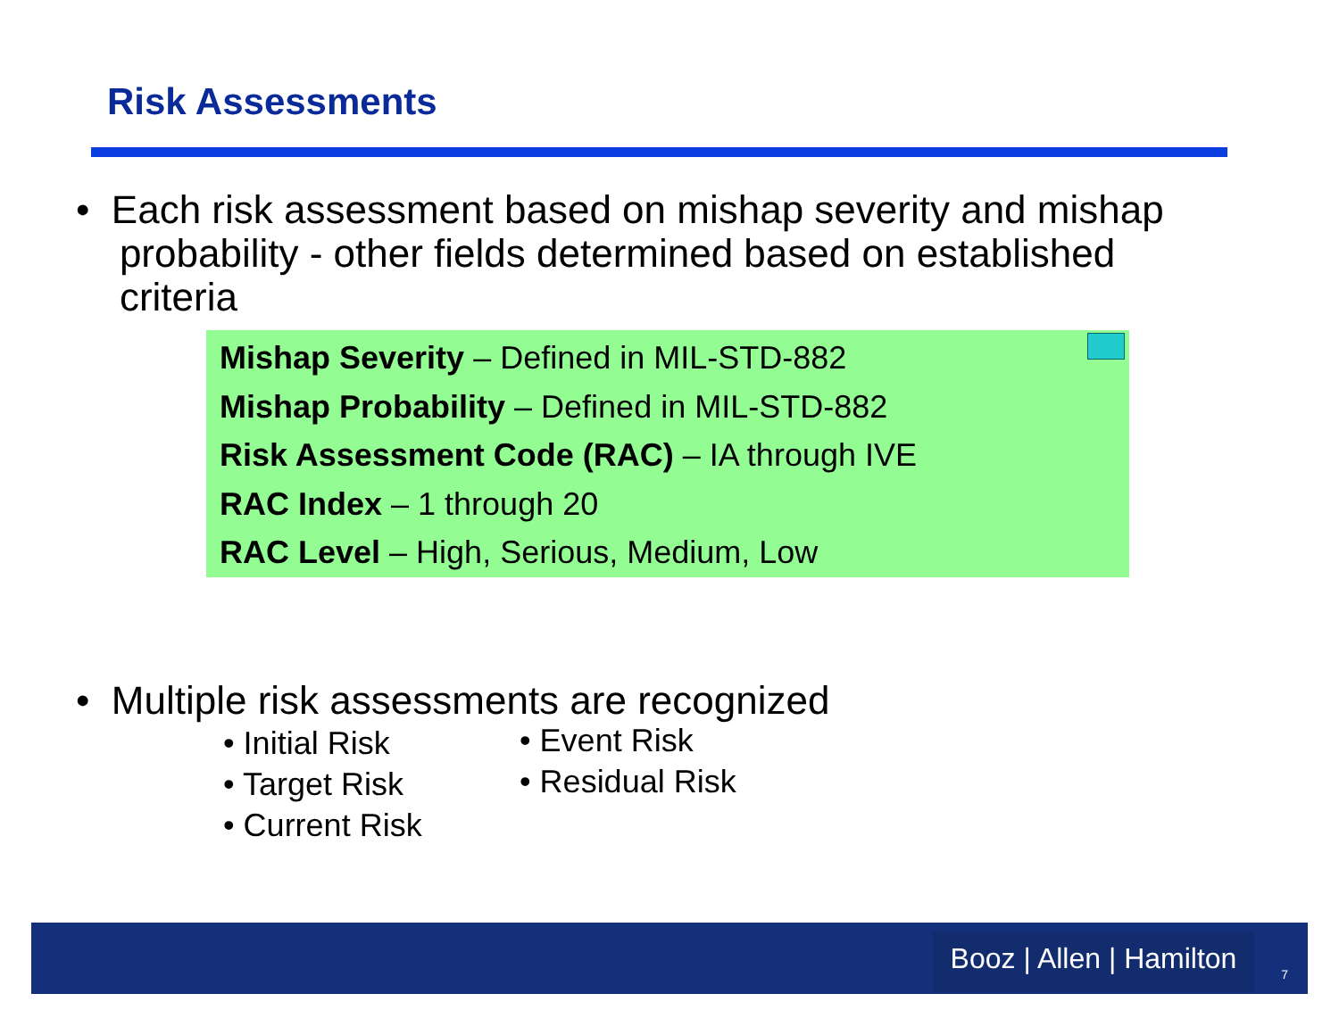Risk Assessments
• Each risk assessment based on mishap severity and mishap
probability - other fields determined based on established
criteria
Mishap Severity – Defined in MIL-STD-882
Mishap Probability – Defined in MIL-STD-882
Risk Assessment Code (RAC) – IA through IVE
RAC Index – 1 through 20
RAC Level – High, Serious, Medium, Low
• Multiple risk assessments are recognized
• Initial Risk
• Target Risk
• Current Risk
• Event Risk
• Residual Risk
Booz | Allen | Hamilton
7